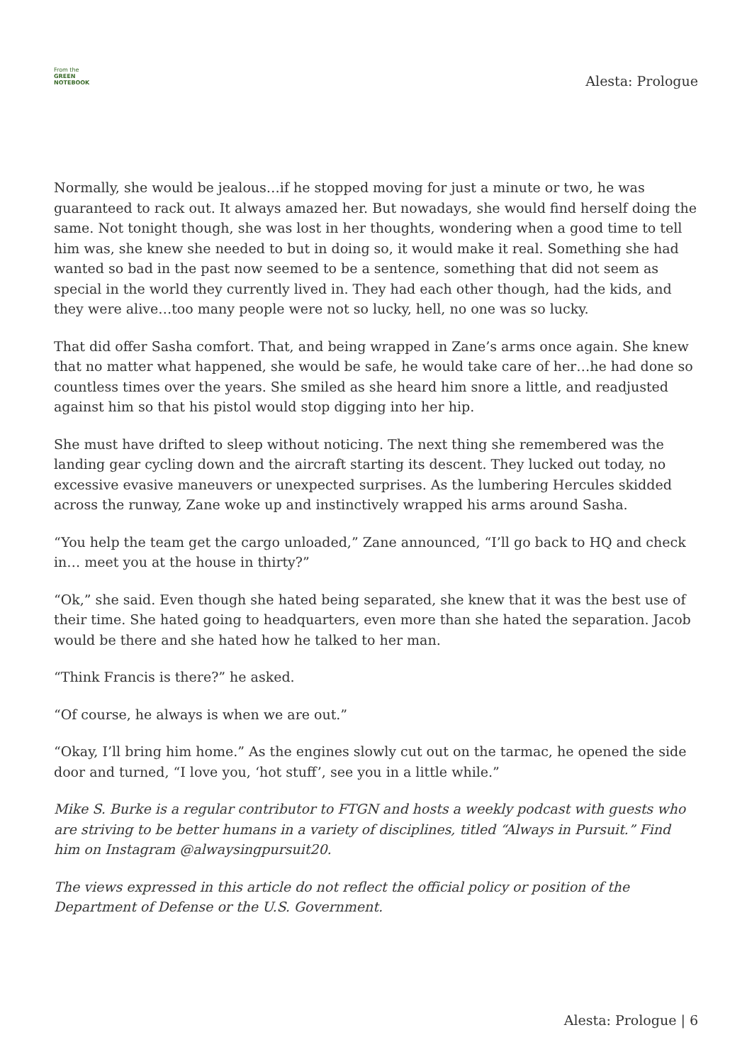From the
GREEN
NOTEBOOK
Alesta: Prologue
Normally, she would be jealous…if he stopped moving for just a minute or two, he was guaranteed to rack out. It always amazed her. But nowadays, she would find herself doing the same. Not tonight though, she was lost in her thoughts, wondering when a good time to tell him was, she knew she needed to but in doing so, it would make it real. Something she had wanted so bad in the past now seemed to be a sentence, something that did not seem as special in the world they currently lived in. They had each other though, had the kids, and they were alive…too many people were not so lucky, hell, no one was so lucky.
That did offer Sasha comfort. That, and being wrapped in Zane’s arms once again. She knew that no matter what happened, she would be safe, he would take care of her…he had done so countless times over the years. She smiled as she heard him snore a little, and readjusted against him so that his pistol would stop digging into her hip.
She must have drifted to sleep without noticing. The next thing she remembered was the landing gear cycling down and the aircraft starting its descent. They lucked out today, no excessive evasive maneuvers or unexpected surprises. As the lumbering Hercules skidded across the runway, Zane woke up and instinctively wrapped his arms around Sasha.
“You help the team get the cargo unloaded,” Zane announced, “I’ll go back to HQ and check in… meet you at the house in thirty?”
“Ok,” she said. Even though she hated being separated, she knew that it was the best use of their time. She hated going to headquarters, even more than she hated the separation. Jacob would be there and she hated how he talked to her man.
“Think Francis is there?” he asked.
“Of course, he always is when we are out.”
“Okay, I’ll bring him home.” As the engines slowly cut out on the tarmac, he opened the side door and turned, “I love you, ‘hot stuff’, see you in a little while.”
Mike S. Burke is a regular contributor to FTGN and hosts a weekly podcast with guests who are striving to be better humans in a variety of disciplines, titled “Always in Pursuit.” Find him on Instagram @alwaysingpursuit20.
The views expressed in this article do not reflect the official policy or position of the Department of Defense or the U.S. Government.
Alesta: Prologue | 6